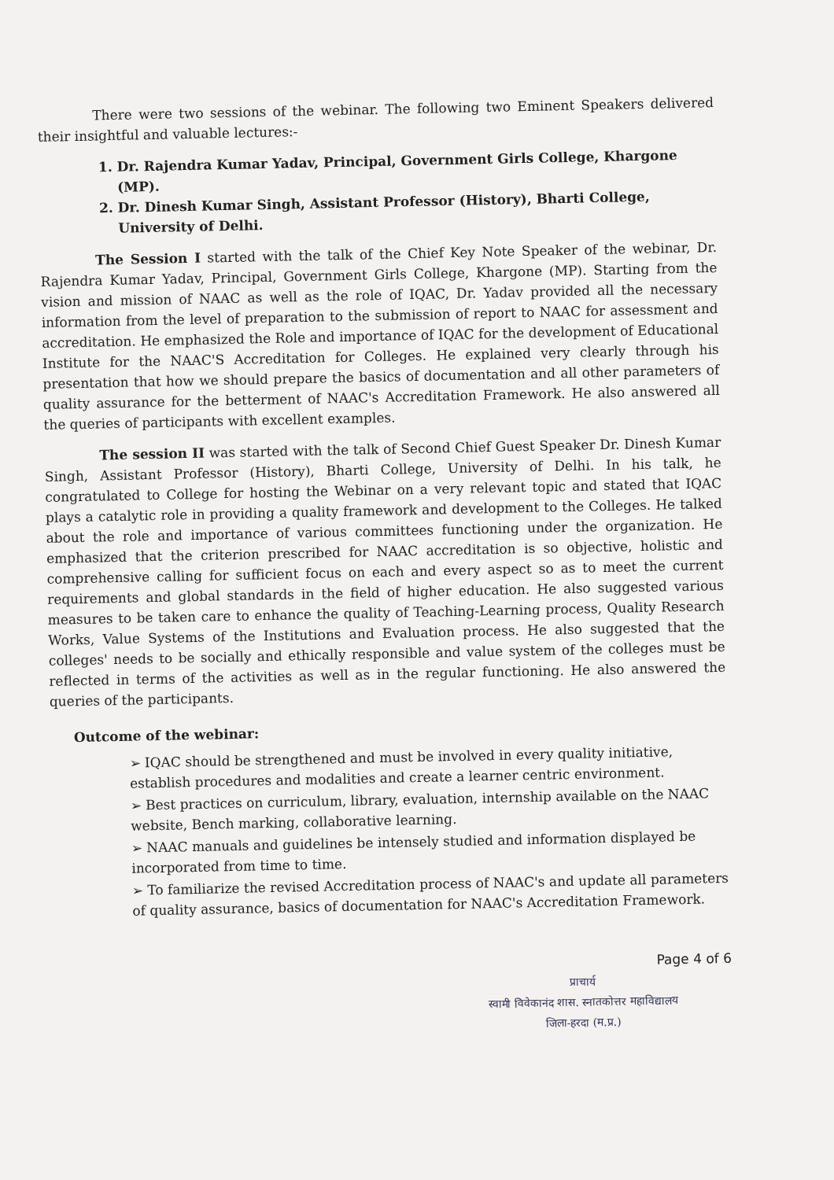There were two sessions of the webinar. The following two Eminent Speakers delivered their insightful and valuable lectures:-
1. Dr. Rajendra Kumar Yadav, Principal, Government Girls College, Khargone (MP).
2. Dr. Dinesh Kumar Singh, Assistant Professor (History), Bharti College, University of Delhi.
The Session I started with the talk of the Chief Key Note Speaker of the webinar, Dr. Rajendra Kumar Yadav, Principal, Government Girls College, Khargone (MP). Starting from the vision and mission of NAAC as well as the role of IQAC, Dr. Yadav provided all the necessary information from the level of preparation to the submission of report to NAAC for assessment and accreditation. He emphasized the Role and importance of IQAC for the development of Educational Institute for the NAAC'S Accreditation for Colleges. He explained very clearly through his presentation that how we should prepare the basics of documentation and all other parameters of quality assurance for the betterment of NAAC's Accreditation Framework. He also answered all the queries of participants with excellent examples.
The session II was started with the talk of Second Chief Guest Speaker Dr. Dinesh Kumar Singh, Assistant Professor (History), Bharti College, University of Delhi. In his talk, he congratulated to College for hosting the Webinar on a very relevant topic and stated that IQAC plays a catalytic role in providing a quality framework and development to the Colleges. He talked about the role and importance of various committees functioning under the organization. He emphasized that the criterion prescribed for NAAC accreditation is so objective, holistic and comprehensive calling for sufficient focus on each and every aspect so as to meet the current requirements and global standards in the field of higher education. He also suggested various measures to be taken care to enhance the quality of Teaching-Learning process, Quality Research Works, Value Systems of the Institutions and Evaluation process. He also suggested that the colleges' needs to be socially and ethically responsible and value system of the colleges must be reflected in terms of the activities as well as in the regular functioning. He also answered the queries of the participants.
Outcome of the webinar:
➢ IQAC should be strengthened and must be involved in every quality initiative, establish procedures and modalities and create a learner centric environment.
➢ Best practices on curriculum, library, evaluation, internship available on the NAAC website, Bench marking, collaborative learning.
➢ NAAC manuals and guidelines be intensely studied and information displayed be incorporated from time to time.
➢ To familiarize the revised Accreditation process of NAAC's and update all parameters of quality assurance, basics of documentation for NAAC's Accreditation Framework.
Page 4 of 6
प्राचार्य
स्वामी विवेकानंद शास. स्नातकोत्तर महाविद्यालय
जिला-हरदा (म.प्र.)